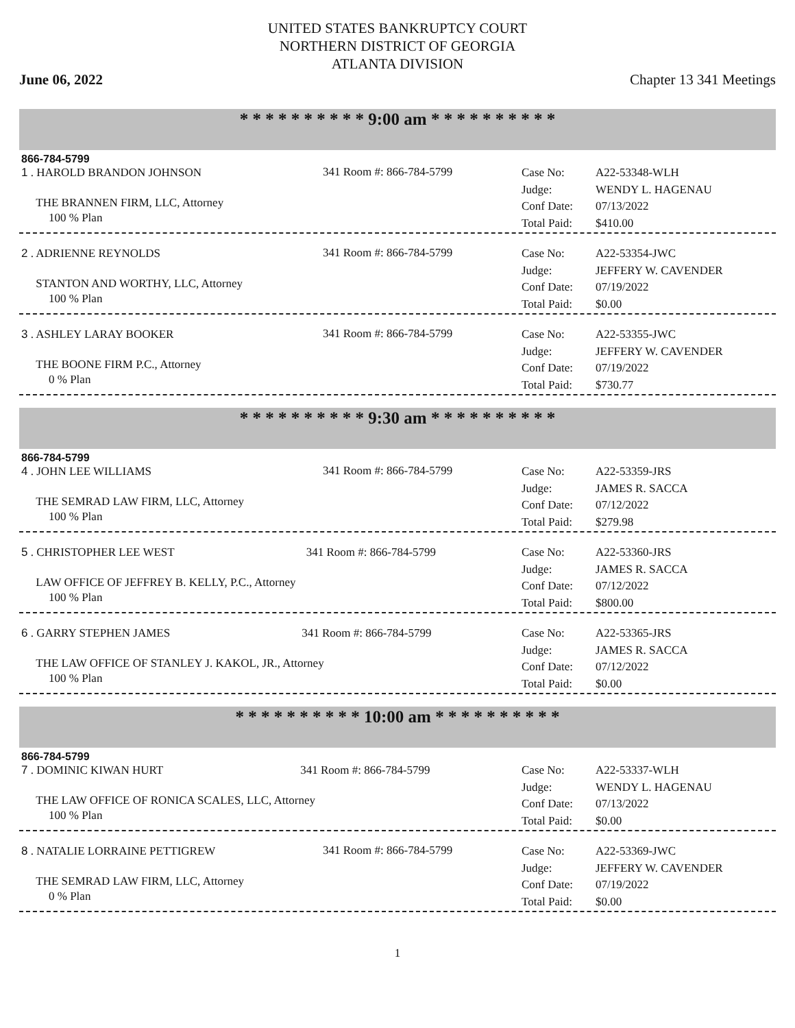UNITED STATES BANKRUPTCY COURT
NORTHERN DISTRICT OF GEORGIA
ATLANTA DIVISION
June 06, 2022 Chapter 13 341 Meetings
* * * * * * * * * * 9:00 am * * * * * * * * * *
866-784-5799
1 . HAROLD BRANDON JOHNSON
THE BRANNEN FIRM, LLC, Attorney
100 % Plan
341 Room #: 866-784-5799
Case No: A22-53348-WLH Judge: WENDY L. HAGENAU Conf Date: 07/13/2022 Total Paid: $410.00
2 . ADRIENNE REYNOLDS
STANTON AND WORTHY, LLC, Attorney
100 % Plan
341 Room #: 866-784-5799
Case No: A22-53354-JWC Judge: JEFFERY W. CAVENDER Conf Date: 07/19/2022 Total Paid: $0.00
3 . ASHLEY LARAY BOOKER
THE BOONE FIRM P.C., Attorney
0 % Plan
341 Room #: 866-784-5799
Case No: A22-53355-JWC Judge: JEFFERY W. CAVENDER Conf Date: 07/19/2022 Total Paid: $730.77
* * * * * * * * * * 9:30 am * * * * * * * * * *
866-784-5799
4 . JOHN LEE WILLIAMS
THE SEMRAD LAW FIRM, LLC, Attorney
100 % Plan
341 Room #: 866-784-5799
Case No: A22-53359-JRS Judge: JAMES R. SACCA Conf Date: 07/12/2022 Total Paid: $279.98
5 . CHRISTOPHER LEE WEST 341 Room #: 866-784-5799
LAW OFFICE OF JEFFREY B. KELLY, P.C., Attorney
100 % Plan
Case No: A22-53360-JRS Judge: JAMES R. SACCA Conf Date: 07/12/2022 Total Paid: $800.00
6 . GARRY STEPHEN JAMES 341 Room #: 866-784-5799
THE LAW OFFICE OF STANLEY J. KAKOL, JR., Attorney
100 % Plan
Case No: A22-53365-JRS Judge: JAMES R. SACCA Conf Date: 07/12/2022 Total Paid: $0.00
* * * * * * * * * * 10:00 am * * * * * * * * * *
866-784-5799
7 . DOMINIC KIWAN HURT 341 Room #: 866-784-5799
THE LAW OFFICE OF RONICA SCALES, LLC, Attorney
100 % Plan
Case No: A22-53337-WLH Judge: WENDY L. HAGENAU Conf Date: 07/13/2022 Total Paid: $0.00
8 . NATALIE LORRAINE PETTIGREW
THE SEMRAD LAW FIRM, LLC, Attorney
0 % Plan
341 Room #: 866-784-5799
Case No: A22-53369-JWC Judge: JEFFERY W. CAVENDER Conf Date: 07/19/2022 Total Paid: $0.00
1